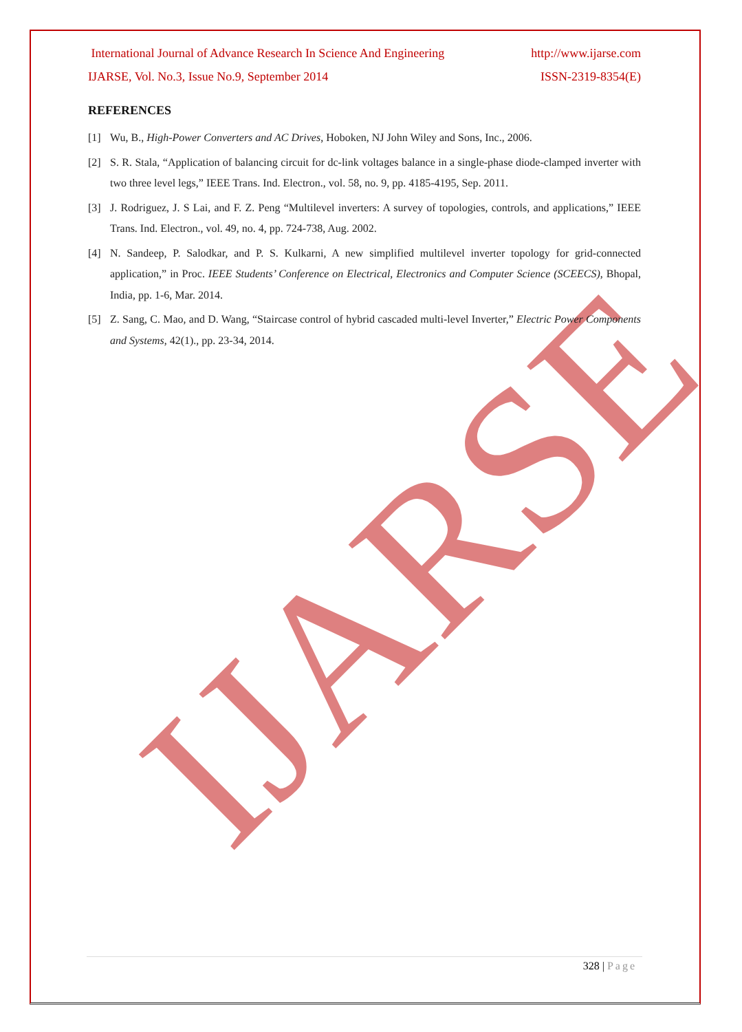IJARSE
International Journal of Advance Research In Science And Engineering http://www.ijarse.com
IJARSE, Vol. No.3, Issue No.9, September 2014 ISSN-2319-8354(E)
REFERENCES
[1] Wu, B., High-Power Converters and AC Drives, Hoboken, NJ John Wiley and Sons, Inc., 2006.
[2] S. R. Stala, “Application of balancing circuit for dc-link voltages balance in a single-phase diode-clamped inverter with two three level legs,” IEEE Trans. Ind. Electron., vol. 58, no. 9, pp. 4185-4195, Sep. 2011.
[3] J. Rodriguez, J. S Lai, and F. Z. Peng “Multilevel inverters: A survey of topologies, controls, and applications,” IEEE Trans. Ind. Electron., vol. 49, no. 4, pp. 724-738, Aug. 2002.
[4] N. Sandeep, P. Salodkar, and P. S. Kulkarni, A new simplified multilevel inverter topology for grid-connected application,” in Proc. IEEE Students’ Conference on Electrical, Electronics and Computer Science (SCEECS), Bhopal, India, pp. 1-6, Mar. 2014.
[5] Z. Sang, C. Mao, and D. Wang, “Staircase control of hybrid cascaded multi-level Inverter,” Electric Power Components and Systems, 42(1)., pp. 23-34, 2014.
328 | Page